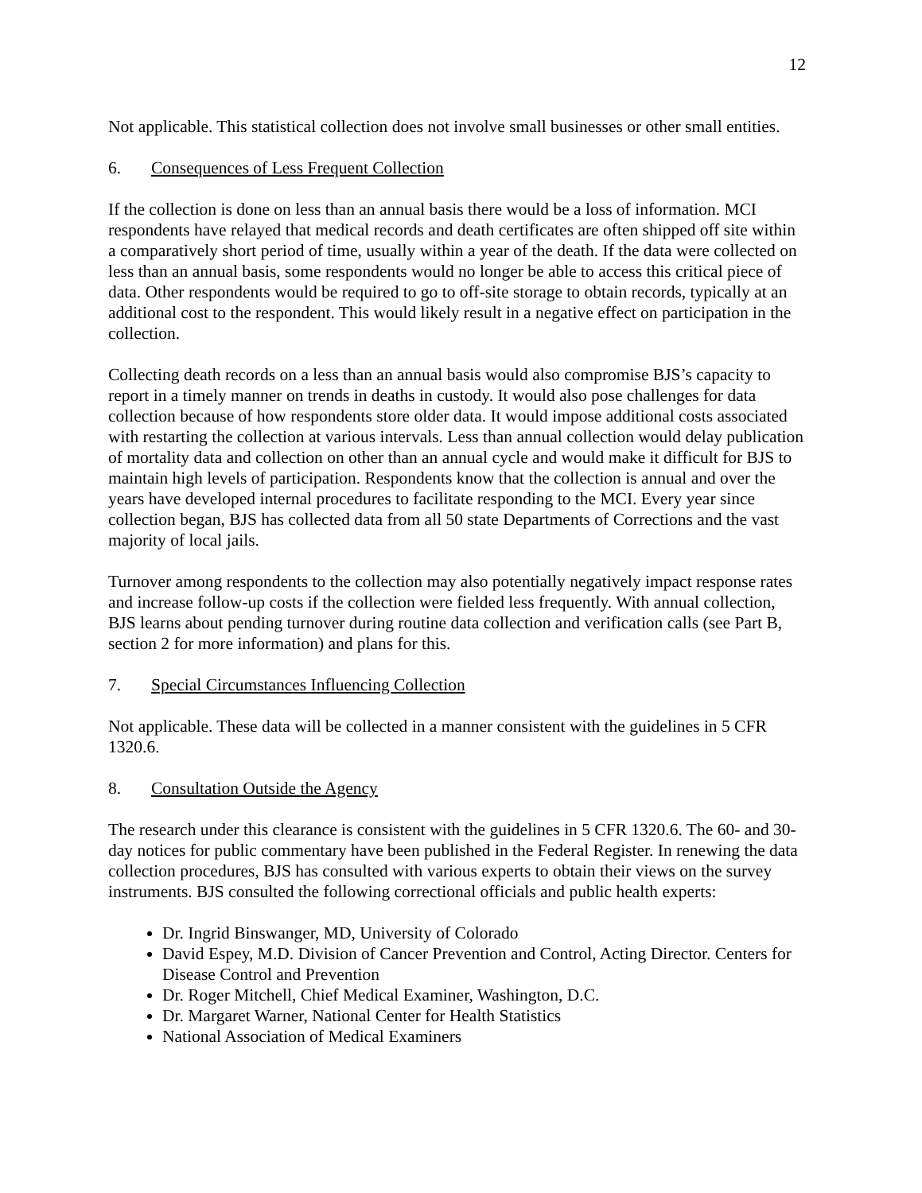12
Not applicable. This statistical collection does not involve small businesses or other small entities.
6. Consequences of Less Frequent Collection
If the collection is done on less than an annual basis there would be a loss of information. MCI respondents have relayed that medical records and death certificates are often shipped off site within a comparatively short period of time, usually within a year of the death. If the data were collected on less than an annual basis, some respondents would no longer be able to access this critical piece of data. Other respondents would be required to go to off-site storage to obtain records, typically at an additional cost to the respondent. This would likely result in a negative effect on participation in the collection.
Collecting death records on a less than an annual basis would also compromise BJS’s capacity to report in a timely manner on trends in deaths in custody. It would also pose challenges for data collection because of how respondents store older data. It would impose additional costs associated with restarting the collection at various intervals. Less than annual collection would delay publication of mortality data and collection on other than an annual cycle and would make it difficult for BJS to maintain high levels of participation. Respondents know that the collection is annual and over the years have developed internal procedures to facilitate responding to the MCI. Every year since collection began, BJS has collected data from all 50 state Departments of Corrections and the vast majority of local jails.
Turnover among respondents to the collection may also potentially negatively impact response rates and increase follow-up costs if the collection were fielded less frequently. With annual collection, BJS learns about pending turnover during routine data collection and verification calls (see Part B, section 2 for more information) and plans for this.
7. Special Circumstances Influencing Collection
Not applicable. These data will be collected in a manner consistent with the guidelines in 5 CFR 1320.6.
8. Consultation Outside the Agency
The research under this clearance is consistent with the guidelines in 5 CFR 1320.6. The 60- and 30-day notices for public commentary have been published in the Federal Register. In renewing the data collection procedures, BJS has consulted with various experts to obtain their views on the survey instruments. BJS consulted the following correctional officials and public health experts:
Dr. Ingrid Binswanger, MD, University of Colorado
David Espey, M.D. Division of Cancer Prevention and Control, Acting Director. Centers for Disease Control and Prevention
Dr. Roger Mitchell, Chief Medical Examiner, Washington, D.C.
Dr. Margaret Warner, National Center for Health Statistics
National Association of Medical Examiners